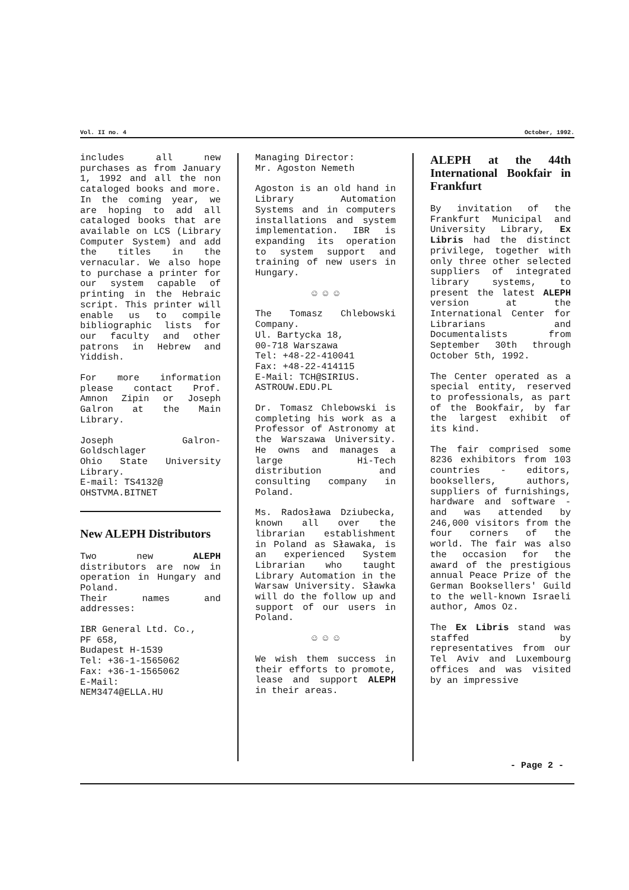Vol. II no. 4 October, 1992.
includes all new purchases as from January 1, 1992 and all the non cataloged books and more. In the coming year, we are hoping to add all cataloged books that are available on LCS (Library Computer System) and add the titles in the vernacular. We also hope to purchase a printer for our system capable of printing in the Hebraic script. This printer will enable us to compile bibliographic lists for our faculty and other patrons in Hebrew and Yiddish.
For more information please contact Prof. Amnon Zipin or Joseph Galron at the Main Library.
Joseph Galron-Goldschlager
Ohio State University Library.
E-mail: TS4132@
OHSTVMA.BITNET
New ALEPH Distributors
Two new ALEPH distributors are now in operation in Hungary and Poland.
Their names and addresses:
IBR General Ltd. Co.,
PF 658,
Budapest H-1539
Tel: +36-1-1565062
Fax: +36-1-1565062
E-Mail:
NEM3474@ELLA.HU
Managing Director:
Mr. Agoston Nemeth
Agoston is an old hand in Library Automation Systems and in computers installations and system implementation. IBR is expanding its operation to system support and training of new users in Hungary.
☺ ☺ ☺
The Tomasz Chlebowski Company.
Ul. Bartycka 18,
00-718 Warszawa
Tel: +48-22-410041
Fax: +48-22-414115
E-Mail: TCH@SIRIUS.
ASTROUW.EDU.PL
Dr. Tomasz Chlebowski is completing his work as a Professor of Astronomy at the Warszawa University. He owns and manages a large Hi-Tech distribution and consulting company in Poland.
Ms. Radosława Dziubecka, known all over the librarian establishment in Poland as Sławaka, is an experienced System Librarian who taught Library Automation in the Warsaw University. Sławka will do the follow up and support of our users in Poland.
☺ ☺ ☺
We wish them success in their efforts to promote, lease and support ALEPH in their areas.
ALEPH at the 44th International Bookfair in Frankfurt
By invitation of the Frankfurt Municipal and University Library, Ex Libris had the distinct privilege, together with only three other selected suppliers of integrated library systems, to present the latest ALEPH version at the International Center for Librarians and Documentalists from September 30th through October 5th, 1992.
The Center operated as a special entity, reserved to professionals, as part of the Bookfair, by far the largest exhibit of its kind.
The fair comprised some 8236 exhibitors from 103 countries - editors, booksellers, authors, suppliers of furnishings, hardware and software - and was attended by 246,000 visitors from the four corners of the world. The fair was also the occasion for the award of the prestigious annual Peace Prize of the German Booksellers' Guild to the well-known Israeli author, Amos Oz.
The Ex Libris stand was staffed by representatives from our Tel Aviv and Luxembourg offices and was visited by an impressive
- Page 2 -